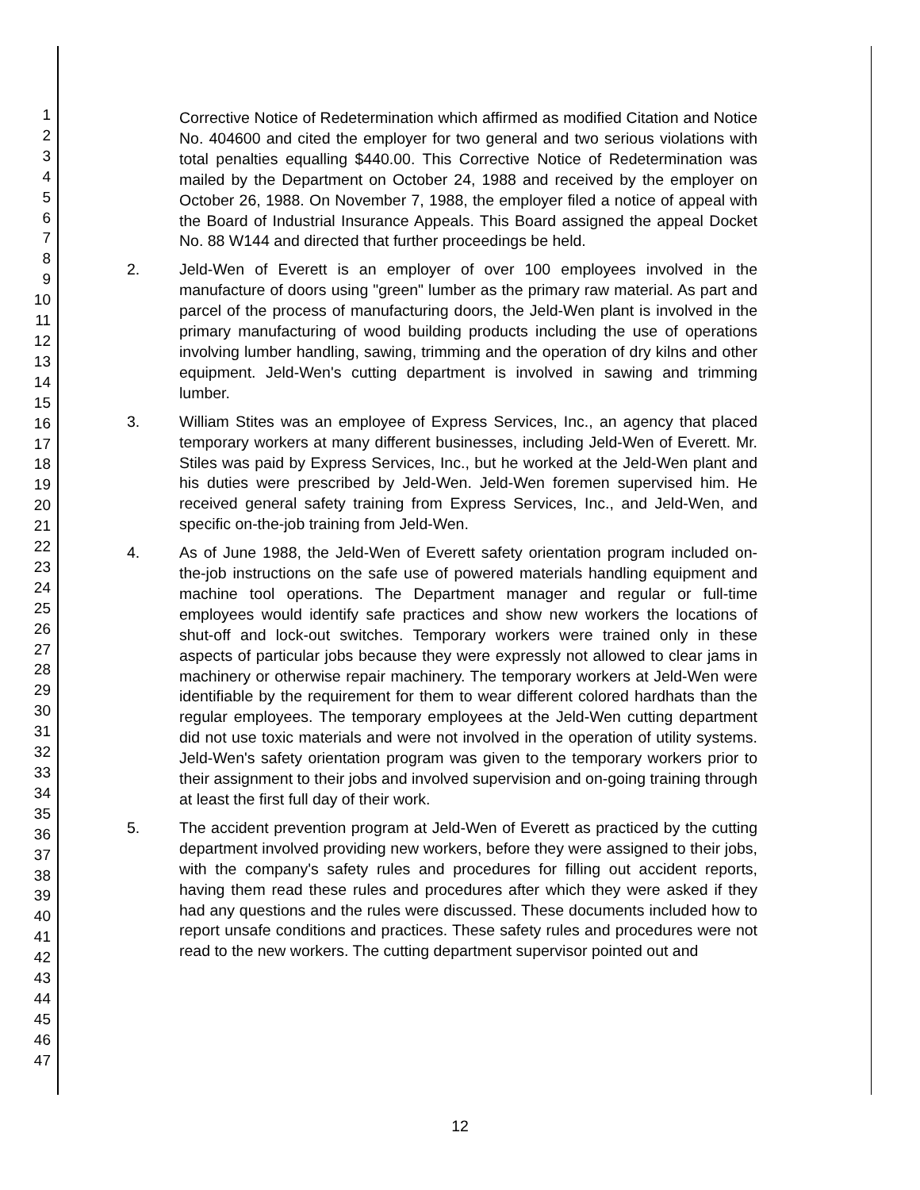1
2
3
4
5
6
7
8
9
10
11
12
13
14
15
16
17
18
19
20
21
22
23
24
25
26
27
28
29
30
31
32
33
34
35
36
37
38
39
40
41
42
43
44
45
46
47
Corrective Notice of Redetermination which affirmed as modified Citation and Notice No. 404600 and cited the employer for two general and two serious violations with total penalties equalling $440.00. This Corrective Notice of Redetermination was mailed by the Department on October 24, 1988 and received by the employer on October 26, 1988. On November 7, 1988, the employer filed a notice of appeal with the Board of Industrial Insurance Appeals. This Board assigned the appeal Docket No. 88 W144 and directed that further proceedings be held.
2. Jeld-Wen of Everett is an employer of over 100 employees involved in the manufacture of doors using "green" lumber as the primary raw material. As part and parcel of the process of manufacturing doors, the Jeld-Wen plant is involved in the primary manufacturing of wood building products including the use of operations involving lumber handling, sawing, trimming and the operation of dry kilns and other equipment. Jeld-Wen's cutting department is involved in sawing and trimming lumber.
3. William Stites was an employee of Express Services, Inc., an agency that placed temporary workers at many different businesses, including Jeld-Wen of Everett. Mr. Stiles was paid by Express Services, Inc., but he worked at the Jeld-Wen plant and his duties were prescribed by Jeld-Wen. Jeld-Wen foremen supervised him. He received general safety training from Express Services, Inc., and Jeld-Wen, and specific on-the-job training from Jeld-Wen.
4. As of June 1988, the Jeld-Wen of Everett safety orientation program included on-the-job instructions on the safe use of powered materials handling equipment and machine tool operations. The Department manager and regular or full-time employees would identify safe practices and show new workers the locations of shut-off and lock-out switches. Temporary workers were trained only in these aspects of particular jobs because they were expressly not allowed to clear jams in machinery or otherwise repair machinery. The temporary workers at Jeld-Wen were identifiable by the requirement for them to wear different colored hardhats than the regular employees. The temporary employees at the Jeld-Wen cutting department did not use toxic materials and were not involved in the operation of utility systems. Jeld-Wen's safety orientation program was given to the temporary workers prior to their assignment to their jobs and involved supervision and on-going training through at least the first full day of their work.
5. The accident prevention program at Jeld-Wen of Everett as practiced by the cutting department involved providing new workers, before they were assigned to their jobs, with the company's safety rules and procedures for filling out accident reports, having them read these rules and procedures after which they were asked if they had any questions and the rules were discussed. These documents included how to report unsafe conditions and practices. These safety rules and procedures were not read to the new workers. The cutting department supervisor pointed out and
12